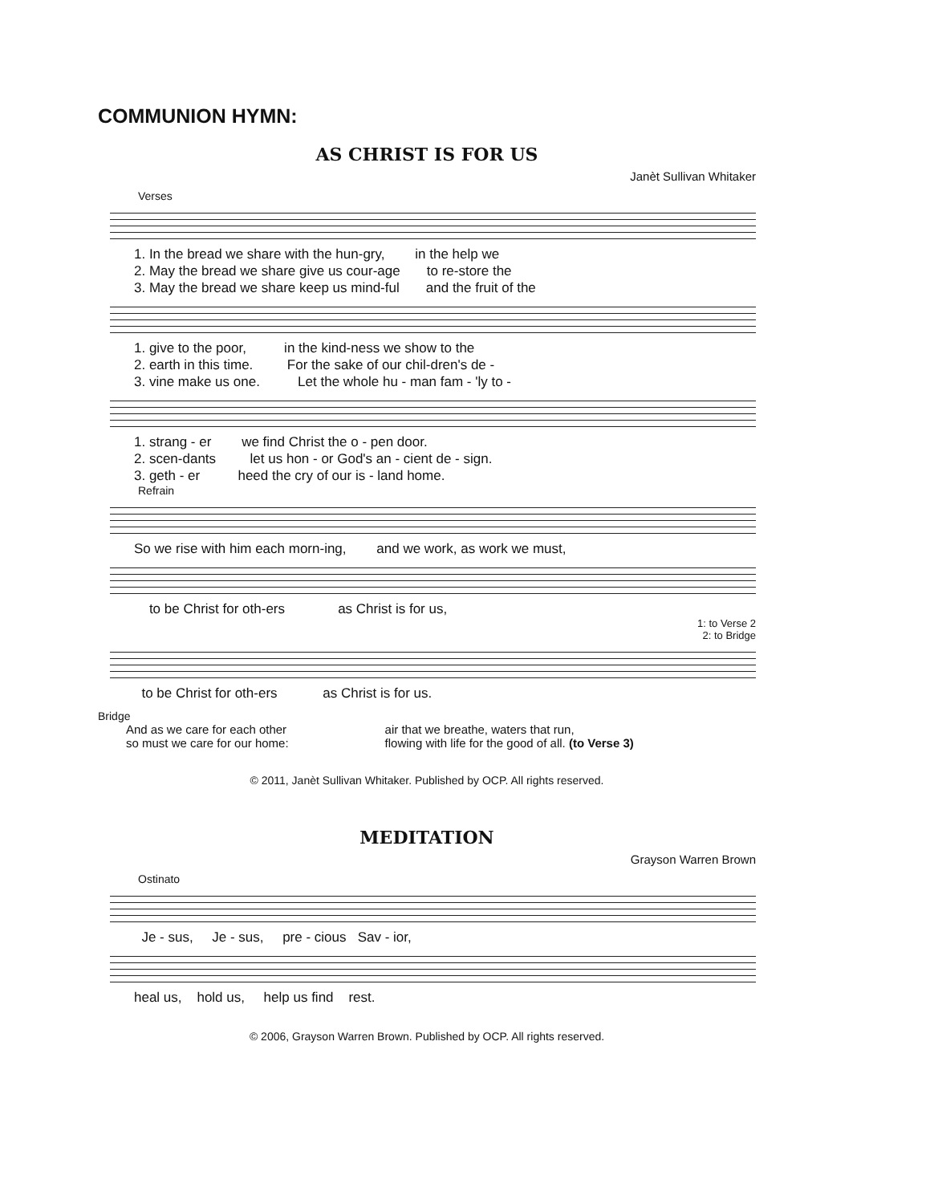COMMUNION HYMN:
AS CHRIST IS FOR US
Janèt Sullivan Whitaker
Verses
1. In the bread we share with the hun-gry, in the help we 2. May the bread we share give us cour-age to re-store the 3. May the bread we share keep us mind-ful and the fruit of the
1. give to the poor, in the kind-ness we show to the 2. earth in this time. For the sake of our chil-dren's de - 3. vine make us one. Let the whole hu - man fam - 'ly to -
1. strang - er we find Christ the o - pen door. 2. scen-dants let us hon - or God's an - cient de - sign. 3. geth - er heed the cry of our is - land home.
Refrain
So we rise with him each morn-ing, and we work, as work we must,
to be Christ for oth-ers as Christ is for us,
1: to Verse 2
2: to Bridge
to be Christ for oth-ers as Christ is for us.
Bridge
And as we care for each other
so must we care for our home:
air that we breathe, waters that run,
flowing with life for the good of all. (to Verse 3)
© 2011, Janèt Sullivan Whitaker. Published by OCP. All rights reserved.
MEDITATION
Grayson Warren Brown
Ostinato
Je - sus, Je - sus, pre - cious Sav - ior,
heal us, hold us, help us find rest.
© 2006, Grayson Warren Brown. Published by OCP. All rights reserved.